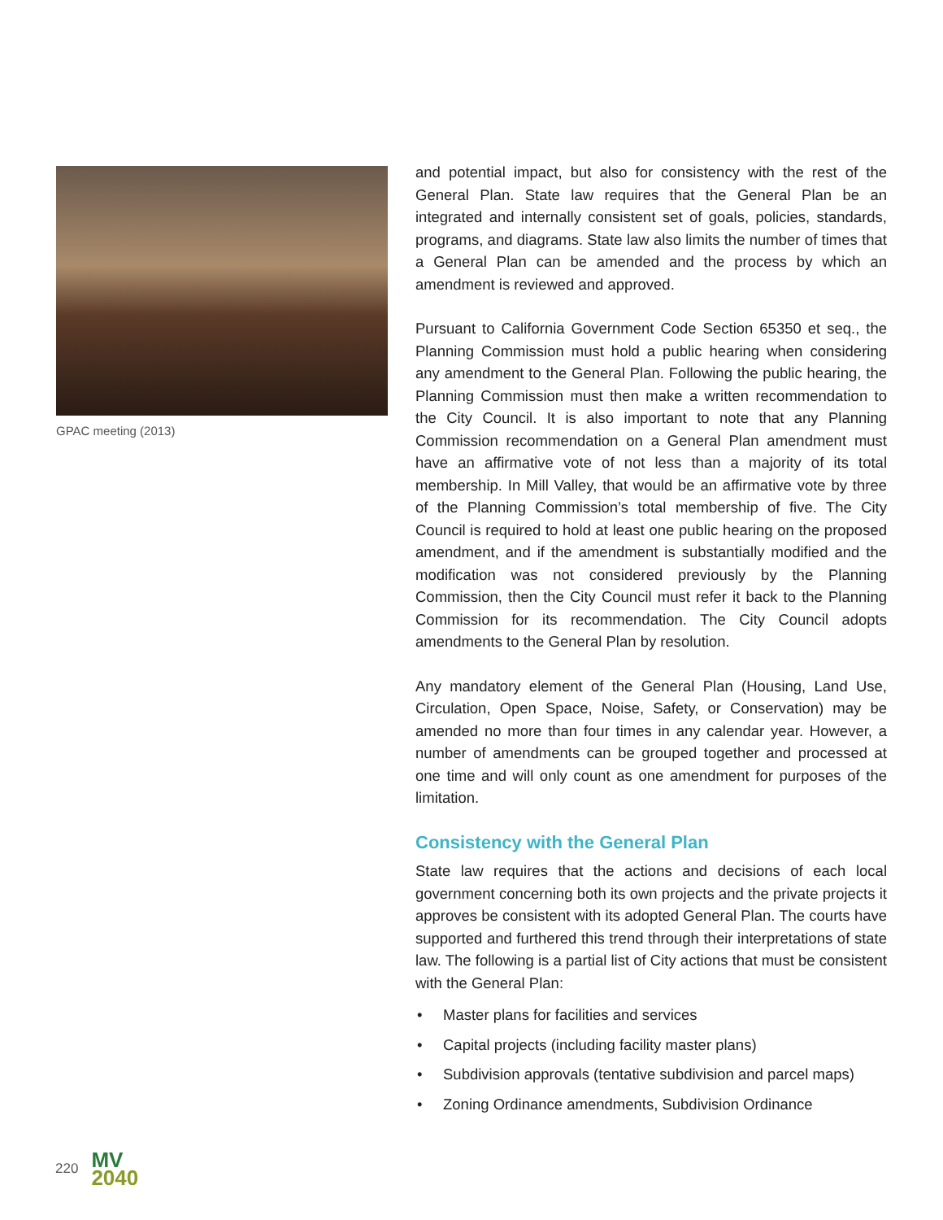GPAC meeting (2013)
and potential impact, but also for consistency with the rest of the General Plan. State law requires that the General Plan be an integrated and internally consistent set of goals, policies, standards, programs, and diagrams. State law also limits the number of times that a General Plan can be amended and the process by which an amendment is reviewed and approved.
Pursuant to California Government Code Section 65350 et seq., the Planning Commission must hold a public hearing when considering any amendment to the General Plan. Following the public hearing, the Planning Commission must then make a written recommendation to the City Council. It is also important to note that any Planning Commission recommendation on a General Plan amendment must have an affirmative vote of not less than a majority of its total membership. In Mill Valley, that would be an affirmative vote by three of the Planning Commission’s total membership of five. The City Council is required to hold at least one public hearing on the proposed amendment, and if the amendment is substantially modified and the modification was not considered previously by the Planning Commission, then the City Council must refer it back to the Planning Commission for its recommendation. The City Council adopts amendments to the General Plan by resolution.
Any mandatory element of the General Plan (Housing, Land Use, Circulation, Open Space, Noise, Safety, or Conservation) may be amended no more than four times in any calendar year. However, a number of amendments can be grouped together and processed at one time and will only count as one amendment for purposes of the limitation.
Consistency with the General Plan
State law requires that the actions and decisions of each local government concerning both its own projects and the private projects it approves be consistent with its adopted General Plan. The courts have supported and furthered this trend through their interpretations of state law. The following is a partial list of City actions that must be consistent with the General Plan:
• Master plans for facilities and services
• Capital projects (including facility master plans)
• Subdivision approvals (tentative subdivision and parcel maps)
• Zoning Ordinance amendments, Subdivision Ordinance
220
MV
2040